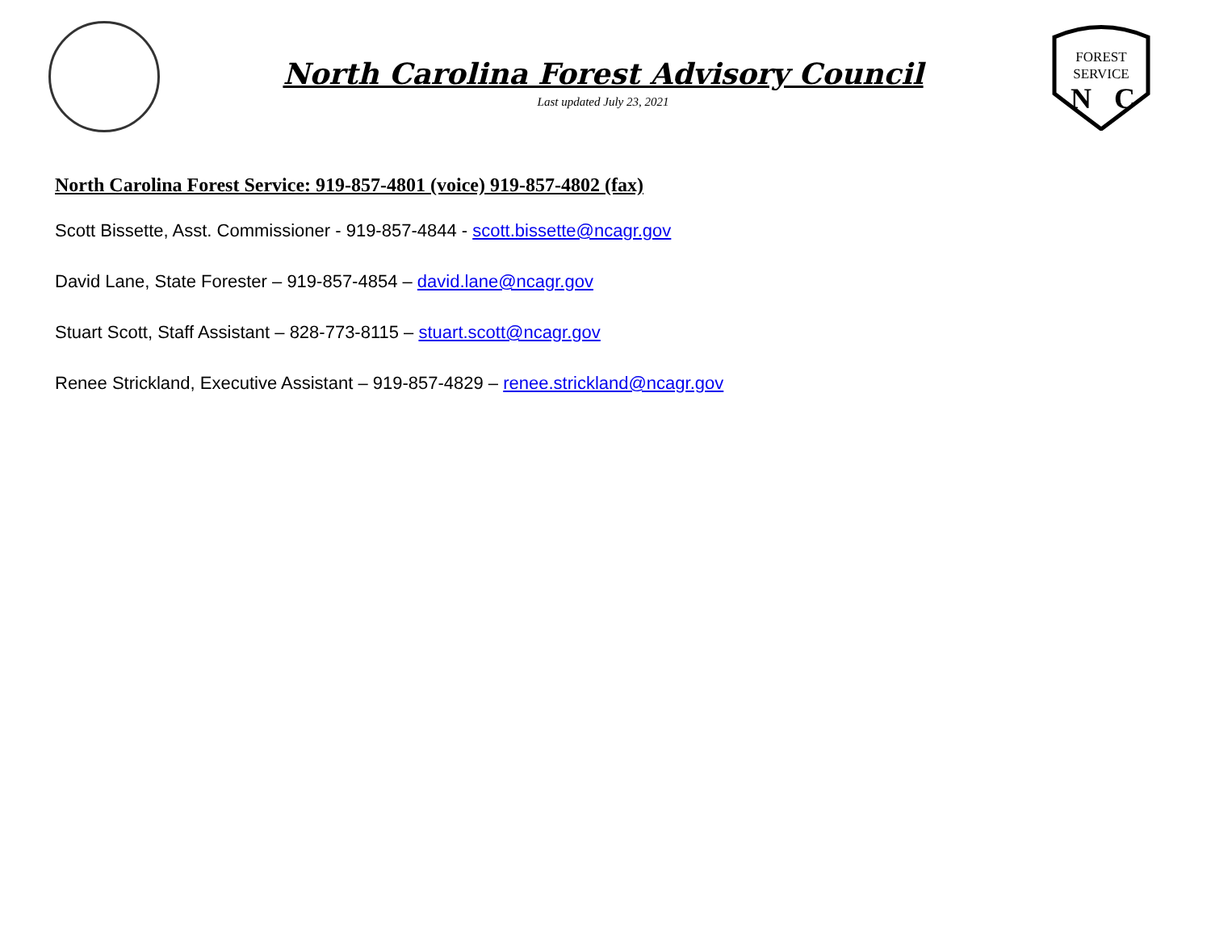North Carolina Forest Advisory Council
Last updated July 23, 2021
FOREST
SERVICE
N
C
North Carolina Forest Service: 919-857-4801 (voice) 919-857-4802 (fax)
Scott Bissette, Asst. Commissioner - 919-857-4844 - scott.bissette@ncagr.gov
David Lane, State Forester – 919-857-4854 – david.lane@ncagr.gov
Stuart Scott, Staff Assistant – 828-773-8115 – stuart.scott@ncagr.gov
Renee Strickland, Executive Assistant – 919-857-4829 – renee.strickland@ncagr.gov